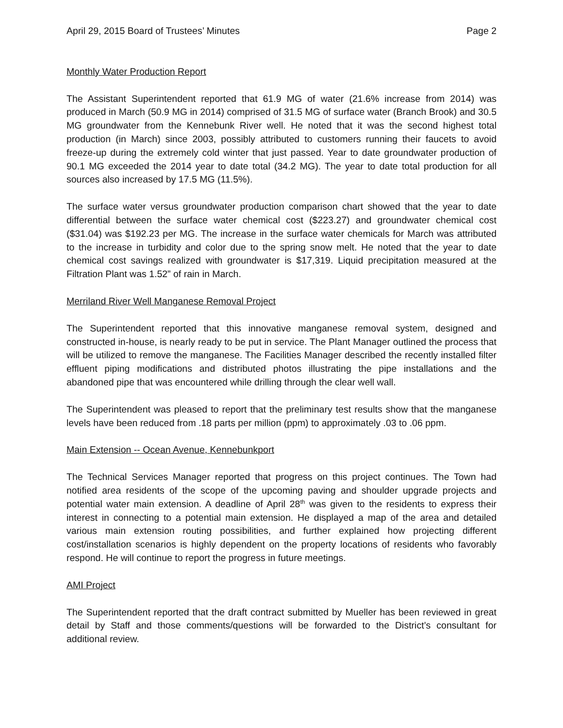April 29, 2015 Board of Trustees’ Minutes Page 2
Monthly Water Production Report
The Assistant Superintendent reported that 61.9 MG of water (21.6% increase from 2014) was produced in March (50.9 MG in 2014) comprised of 31.5 MG of surface water (Branch Brook) and 30.5 MG groundwater from the Kennebunk River well. He noted that it was the second highest total production (in March) since 2003, possibly attributed to customers running their faucets to avoid freeze-up during the extremely cold winter that just passed. Year to date groundwater production of 90.1 MG exceeded the 2014 year to date total (34.2 MG). The year to date total production for all sources also increased by 17.5 MG (11.5%).
The surface water versus groundwater production comparison chart showed that the year to date differential between the surface water chemical cost ($223.27) and groundwater chemical cost ($31.04) was $192.23 per MG. The increase in the surface water chemicals for March was attributed to the increase in turbidity and color due to the spring snow melt. He noted that the year to date chemical cost savings realized with groundwater is $17,319. Liquid precipitation measured at the Filtration Plant was 1.52” of rain in March.
Merriland River Well Manganese Removal Project
The Superintendent reported that this innovative manganese removal system, designed and constructed in-house, is nearly ready to be put in service. The Plant Manager outlined the process that will be utilized to remove the manganese. The Facilities Manager described the recently installed filter effluent piping modifications and distributed photos illustrating the pipe installations and the abandoned pipe that was encountered while drilling through the clear well wall.
The Superintendent was pleased to report that the preliminary test results show that the manganese levels have been reduced from .18 parts per million (ppm) to approximately .03 to .06 ppm.
Main Extension -- Ocean Avenue, Kennebunkport
The Technical Services Manager reported that progress on this project continues. The Town had notified area residents of the scope of the upcoming paving and shoulder upgrade projects and potential water main extension. A deadline of April 28<sup>th</sup> was given to the residents to express their interest in connecting to a potential main extension. He displayed a map of the area and detailed various main extension routing possibilities, and further explained how projecting different cost/installation scenarios is highly dependent on the property locations of residents who favorably respond. He will continue to report the progress in future meetings.
AMI Project
The Superintendent reported that the draft contract submitted by Mueller has been reviewed in great detail by Staff and those comments/questions will be forwarded to the District’s consultant for additional review.